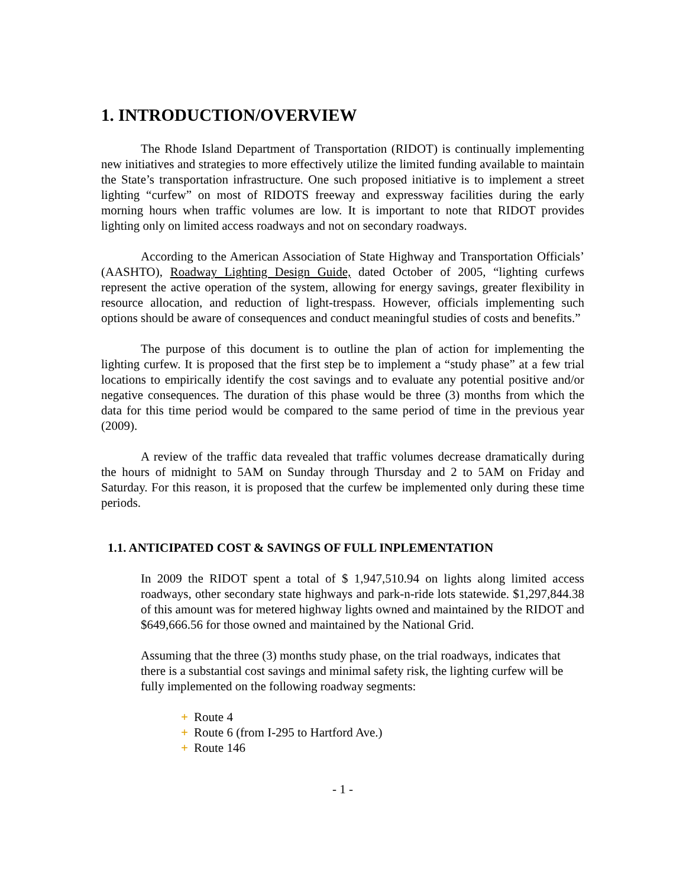1. INTRODUCTION/OVERVIEW
The Rhode Island Department of Transportation (RIDOT) is continually implementing new initiatives and strategies to more effectively utilize the limited funding available to maintain the State’s transportation infrastructure. One such proposed initiative is to implement a street lighting “curfew” on most of RIDOTS freeway and expressway facilities during the early morning hours when traffic volumes are low. It is important to note that RIDOT provides lighting only on limited access roadways and not on secondary roadways.
According to the American Association of State Highway and Transportation Officials’ (AASHTO), Roadway Lighting Design Guide, dated October of 2005, “lighting curfews represent the active operation of the system, allowing for energy savings, greater flexibility in resource allocation, and reduction of light-trespass. However, officials implementing such options should be aware of consequences and conduct meaningful studies of costs and benefits.”
The purpose of this document is to outline the plan of action for implementing the lighting curfew. It is proposed that the first step be to implement a “study phase” at a few trial locations to empirically identify the cost savings and to evaluate any potential positive and/or negative consequences. The duration of this phase would be three (3) months from which the data for this time period would be compared to the same period of time in the previous year (2009).
A review of the traffic data revealed that traffic volumes decrease dramatically during the hours of midnight to 5AM on Sunday through Thursday and 2 to 5AM on Friday and Saturday. For this reason, it is proposed that the curfew be implemented only during these time periods.
1.1. ANTICIPATED COST & SAVINGS OF FULL INPLEMENTATION
In 2009 the RIDOT spent a total of $ 1,947,510.94 on lights along limited access roadways, other secondary state highways and park-n-ride lots statewide. $1,297,844.38 of this amount was for metered highway lights owned and maintained by the RIDOT and $649,666.56 for those owned and maintained by the National Grid.
Assuming that the three (3) months study phase, on the trial roadways, indicates that there is a substantial cost savings and minimal safety risk, the lighting curfew will be fully implemented on the following roadway segments:
+ Route 4
+ Route 6 (from I-295 to Hartford Ave.)
+ Route 146
- 1 -